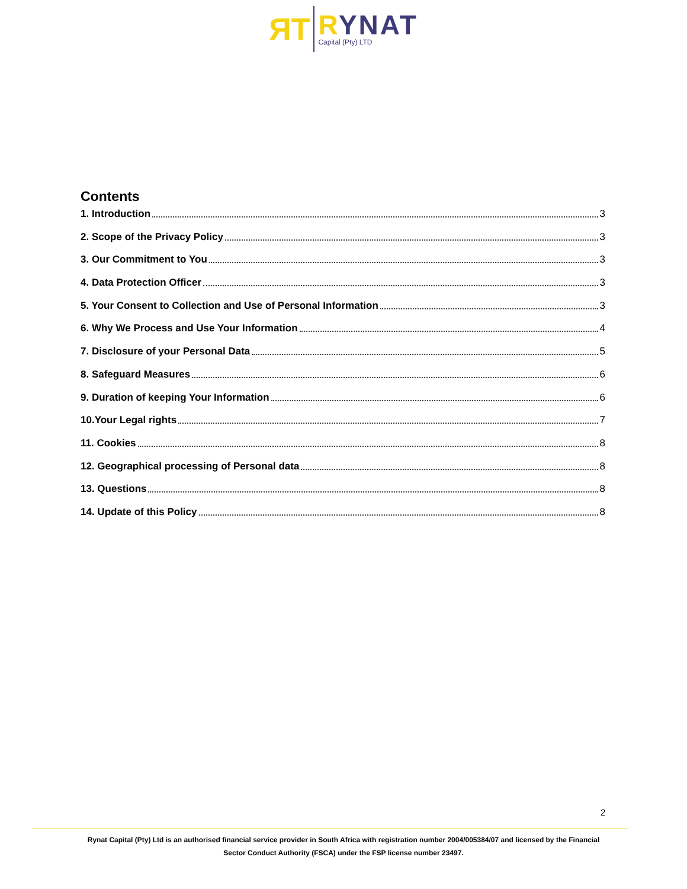ЯT
RYNAT
Capital (Pty) LTD
Contents
1. Introduction 3
2. Scope of the Privacy Policy 3
3. Our Commitment to You 3
4. Data Protection Officer 3
5. Your Consent to Collection and Use of Personal Information 3
6. Why We Process and Use Your Information 4
7. Disclosure of your Personal Data 5
8. Safeguard Measures 6
9. Duration of keeping Your Information 6
10.Your Legal rights 7
11. Cookies 8
12. Geographical processing of Personal data 8
13. Questions 8
14. Update of this Policy 8
2
Rynat Capital (Pty) Ltd is an authorised financial service provider in South Africa with registration number 2004/005384/07 and licensed by the Financial Sector Conduct Authority (FSCA) under the FSP license number 23497.